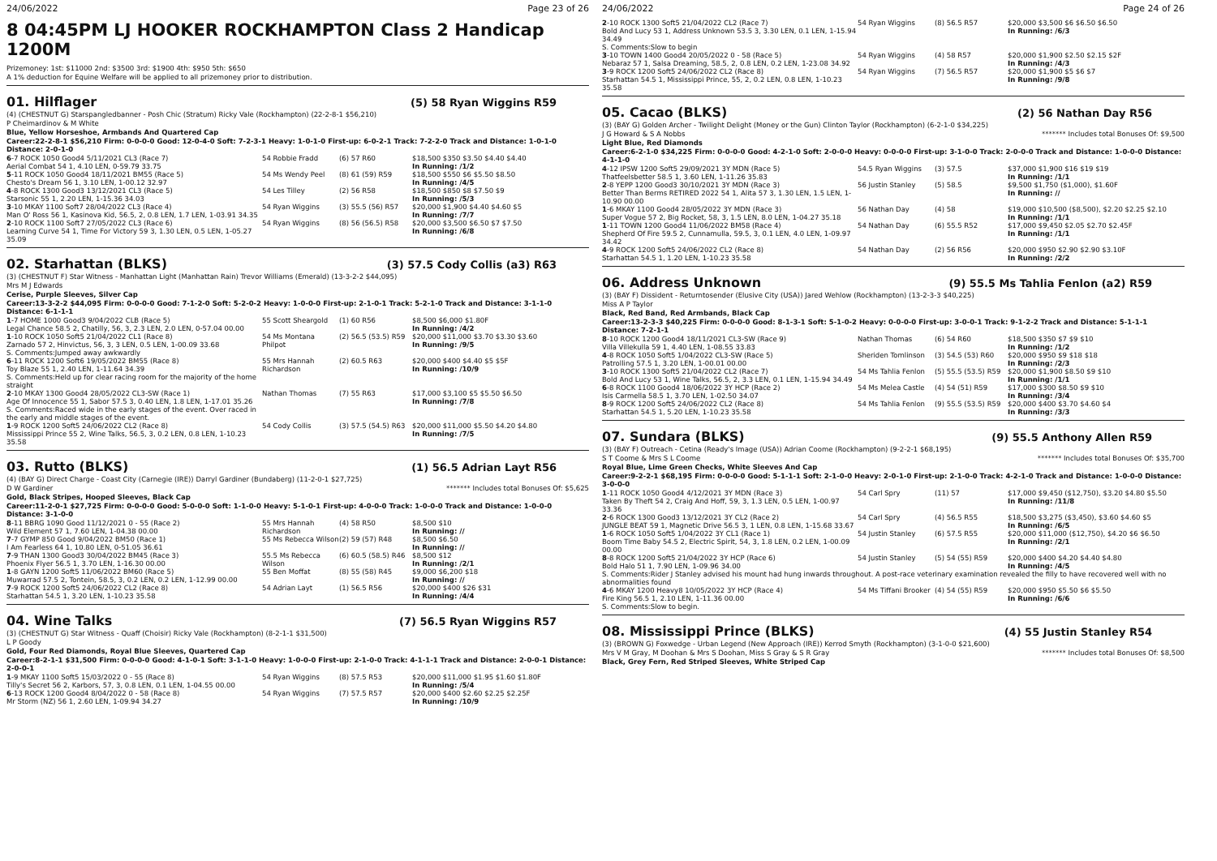24/06/2022 Page 23 of 26
8 04:45PM LJ HOOKER ROCKHAMPTON Class 2 Handicap 1200M
Prizemoney: 1st: $11000 2nd: $3500 3rd: $1900 4th: $950 5th: $650
A 1% deduction for Equine Welfare will be applied to all prizemoney prior to distribution.
01. Hilflager
(5) 58 Ryan Wiggins R59
(4) (CHESTNUT G) Starspangledbanner - Posh Chic (Stratum) Ricky Vale (Rockhampton) (22-2-8-1 $56,210)
P Cheimardinov & M White
Blue, Yellow Horseshoe, Armbands And Quartered Cap
Career:22-2-8-1 $56,210 Firm: 0-0-0-0 Good: 12-0-4-0 Soft: 7-2-3-1 Heavy: 1-0-1-0 First-up: 6-0-2-1 Track: 7-2-2-0 Track and Distance: 1-0-1-0 Distance: 2-0-1-0
| 6 -7 ROCK 1050 Good4 5/11/2021 CL3 (Race 7) Aerial Combat 54 1, 4.10 LEN, 0-59.79 33.75 | 54 Robbie Fradd | (6) 57 R60 | $18,500 $350 $3.50 $4.40 $4.40 In Running: /1/2 |
| 5 -11 ROCK 1050 Good4 18/11/2021 BM55 (Race 5) Chesto's Dream 56 1, 3.10 LEN, 1-00.12 32.97 | 54 Ms Wendy Peel | (8) 61 (59) R59 | $18,500 $550 $6 $5.50 $8.50 In Running: /4/5 |
| 4 -8 ROCK 1300 Good3 13/12/2021 CL3 (Race 5) Starsonic 55 1, 2.20 LEN, 1-15.36 34.03 | 54 Les Tilley | (2) 56 R58 | $18,500 $850 $8 $7.50 $9 In Running: /5/3 |
| 3 -10 MKAY 1100 Soft7 28/04/2022 CL3 (Race 4) Man O' Ross 56 1, Kasinova Kid, 56.5, 2, 0.8 LEN, 1.7 LEN, 1-03.91 34.35 | 54 Ryan Wiggins | (3) 55.5 (56) R57 | $20,000 $1,900 $4.40 $4.60 $5 In Running: /7/7 |
| 2 -10 ROCK 1100 Soft7 27/05/2022 CL3 (Race 6) Learning Curve 54 1, Time For Victory 59 3, 1.30 LEN, 0.5 LEN, 1-05.27 35.09 | 54 Ryan Wiggins | (8) 56 (56.5) R58 | $20,000 $3,500 $6.50 $7 $7.50 In Running: /6/8 |
02. Starhattan (BLKS)
(3) 57.5 Cody Collis (a3) R63
(3) (CHESTNUT F) Star Witness - Manhattan Light (Manhattan Rain) Trevor Williams (Emerald) (13-3-2-2 $44,095)
Mrs M J Edwards
Cerise, Purple Sleeves, Silver Cap
Career:13-3-2-2 $44,095 Firm: 0-0-0-0 Good: 7-1-2-0 Soft: 5-2-0-2 Heavy: 1-0-0-0 First-up: 2-1-0-1 Track: 5-2-1-0 Track and Distance: 3-1-1-0 Distance: 6-1-1-1
| 1 -7 HOME 1000 Good3 9/04/2022 CLB (Race 5) Legal Chance 58.5 2, Chatilly, 56, 3, 2.3 LEN, 2.0 LEN, 0-57.04 00.00 | 55 Scott Sheargold | (1) 60 R56 | $8,500 $6,000 $1.80F In Running: /4/2 |
| 1 -10 ROCK 1050 Soft5 21/04/2022 CL1 (Race 8) Zarnado 57 2, Hinvictus, 56, 3, 3 LEN, 0.5 LEN, 1-00.09 33.68 S. Comments:Jumped away awkwardly | 54 Ms Montana Philpot | (2) 56.5 (53.5) R59 | $20,000 $11,000 $3.70 $3.30 $3.60 In Running: /9/5 |
| 6 -11 ROCK 1200 Soft6 19/05/2022 BM55 (Race 8) Toy Blaze 55 1, 2.40 LEN, 1-11.64 34.39 S. Comments:Held up for clear racing room for the majority of the home straight | 55 Mrs Hannah Richardson | (2) 60.5 R63 | $20,000 $400 $4.40 $5 $5F In Running: /10/9 |
| 2 -10 MKAY 1300 Good4 28/05/2022 CL3-SW (Race 1) Age Of Innocence 55 1, Sabor 57.5 3, 0.40 LEN, 1.8 LEN, 1-17.01 35.26 S. Comments:Raced wide in the early stages of the event. Over raced in the early and middle stages of the event. | Nathan Thomas | (7) 55 R63 | $17,000 $3,100 $5 $5.50 $6.50 In Running: /7/8 |
| 1 -9 ROCK 1200 Soft5 24/06/2022 CL2 (Race 8) Mississippi Prince 55 2, Wine Talks, 56.5, 3, 0.2 LEN, 0.8 LEN, 1-10.23 35.58 | 54 Cody Collis | (3) 57.5 (54.5) R63 | $20,000 $11,000 $5.50 $4.20 $4.80 In Running: /7/5 |
03. Rutto (BLKS)
(1) 56.5 Adrian Layt R56
(4) (BAY G) Direct Charge - Coast City (Carnegie (IRE)) Darryl Gardiner (Bundaberg) (11-2-0-1 $27,725)
D W Gardiner ******* Includes total Bonuses Of: $5,625
Gold, Black Stripes, Hooped Sleeves, Black Cap
Career:11-2-0-1 $27,725 Firm: 0-0-0-0 Good: 5-0-0-0 Soft: 1-1-0-0 Heavy: 5-1-0-1 First-up: 4-0-0-0 Track: 1-0-0-0 Track and Distance: 1-0-0-0 Distance: 3-1-0-0
| 8 -11 BBRG 1090 Good 11/12/2021 0 - 55 (Race 2) Wild Element 57 1, 7.60 LEN, 1-04.38 00.00 | 55 Mrs Hannah Richardson | (4) 58 R50 | $8,500 $10 In Running: // |
| 7 -7 GYMP 850 Good 9/04/2022 BM50 (Race 1) I Am Fearless 64 1, 10.80 LEN, 0-51.05 36.61 | 55 Ms Rebecca Wilson | (2) 59 (57) R48 | $8,500 $6.50 In Running: // |
| 7 -9 THAN 1300 Good3 30/04/2022 BM45 (Race 3) Phoenix Flyer 56.5 1, 3.70 LEN, 1-16.30 00.00 | 55.5 Ms Rebecca Wilson | (6) 60.5 (58.5) R46 | $8,500 $12 In Running: /2/1 |
| 1 -8 GAYN 1200 Soft5 11/06/2022 BM60 (Race 5) Muwarrad 57.5 2, Tontein, 58.5, 3, 0.2 LEN, 0.2 LEN, 1-12.99 00.00 | 55 Ben Moffat | (8) 55 (58) R45 | $9,000 $6,200 $18 In Running: // |
| 7 -9 ROCK 1200 Soft5 24/06/2022 CL2 (Race 8) Starhattan 54.5 1, 3.20 LEN, 1-10.23 35.58 | 54 Adrian Layt | (1) 56.5 R56 | $20,000 $400 $26 $31 In Running: /4/4 |
04. Wine Talks
(7) 56.5 Ryan Wiggins R57
(3) (CHESTNUT G) Star Witness - Quaff (Choisir) Ricky Vale (Rockhampton) (8-2-1-1 $31,500)
L P Goody
Gold, Four Red Diamonds, Royal Blue Sleeves, Quartered Cap
Career:8-2-1-1 $31,500 Firm: 0-0-0-0 Good: 4-1-0-1 Soft: 3-1-1-0 Heavy: 1-0-0-0 First-up: 2-1-0-0 Track: 4-1-1-1 Track and Distance: 2-0-0-1 Distance: 2-0-0-1
| 1 -9 MKAY 1100 Soft5 15/03/2022 0 - 55 (Race 8) Tilly's Secret 56 2, Karbors, 57, 3, 0.8 LEN, 0.1 LEN, 1-04.55 00.00 | 54 Ryan Wiggins | (8) 57.5 R53 | $20,000 $11,000 $1.95 $1.60 $1.80F In Running: /5/4 |
| 6 -13 ROCK 1200 Good4 8/04/2022 0 - 58 (Race 8) Mr Storm (NZ) 56 1, 2.60 LEN, 1-09.94 34.27 | 54 Ryan Wiggins | (7) 57.5 R57 | $20,000 $400 $2.60 $2.25 $2.25F In Running: /10/9 |
24/06/2022 Page 24 of 26
| 2 -10 ROCK 1300 Soft5 21/04/2022 CL2 (Race 7) Bold And Lucy 53 1, Address Unknown 53.5 3, 3.30 LEN, 0.1 LEN, 1-15.94 34.49 S. Comments:Slow to begin | 54 Ryan Wiggins | (8) 56.5 R57 | $20,000 $3,500 $6 $6.50 $6.50 In Running: /6/3 |
| 3 -10 TOWN 1400 Good4 20/05/2022 0 - 58 (Race 5) Nebaraz 57 1, Salsa Dreaming, 58.5, 2, 0.8 LEN, 0.2 LEN, 1-23.08 34.92 | 54 Ryan Wiggins | (4) 58 R57 | $20,000 $1,900 $2.50 $2.15 $2F In Running: /4/3 |
| 3 -9 ROCK 1200 Soft5 24/06/2022 CL2 (Race 8) Starhattan 54.5 1, Mississippi Prince, 55, 2, 0.2 LEN, 0.8 LEN, 1-10.23 35.58 | 54 Ryan Wiggins | (7) 56.5 R57 | $20,000 $1,900 $5 $6 $7 In Running: /9/8 |
05. Cacao (BLKS)
(2) 56 Nathan Day R56
(3) (BAY G) Golden Archer - Twilight Delight (Money or the Gun) Clinton Taylor (Rockhampton) (6-2-1-0 $34,225)
J G Howard & S A Nobbs ******* Includes total Bonuses Of: $9,500
Light Blue, Red Diamonds
Career:6-2-1-0 $34,225 Firm: 0-0-0-0 Good: 4-2-1-0 Soft: 2-0-0-0 Heavy: 0-0-0-0 First-up: 3-1-0-0 Track: 2-0-0-0 Track and Distance: 1-0-0-0 Distance: 4-1-1-0
| 4 -12 IPSW 1200 Soft5 29/09/2021 3Y MDN (Race 5) Thatfeelsbetter 58.5 1, 3.60 LEN, 1-11.26 35.83 | 54.5 Ryan Wiggins | (3) 57.5 | $37,000 $1,900 $16 $19 $19 In Running: /1/1 |
| 2 -8 YEPP 1200 Good3 30/10/2021 3Y MDN (Race 3) Better Than Berms RETIRED 2022 54 1, Alita 57 3, 1.30 LEN, 1.5 LEN, 1-10.90 00.00 | 56 Justin Stanley | (5) 58.5 | $9,500 $1,750 ($1,000), $1.60F In Running: // |
| 1 -6 MKAY 1100 Good4 28/05/2022 3Y MDN (Race 3) Super Vogue 57 2, Big Rocket, 58, 3, 1.5 LEN, 8.0 LEN, 1-04.27 35.18 | 56 Nathan Day | (4) 58 | $19,000 $10,500 ($8,500), $2.20 $2.25 $2.10 In Running: /1/1 |
| 1 -11 TOWN 1200 Good4 11/06/2022 BM58 (Race 4) Shepherd Of Fire 59.5 2, Cunnamulla, 59.5, 3, 0.1 LEN, 4.0 LEN, 1-09.97 34.42 | 54 Nathan Day | (6) 55.5 R52 | $17,000 $9,450 $2.05 $2.70 $2.45F In Running: /1/1 |
| 4 -9 ROCK 1200 Soft5 24/06/2022 CL2 (Race 8) Starhattan 54.5 1, 1.20 LEN, 1-10.23 35.58 | 54 Nathan Day | (2) 56 R56 | $20,000 $950 $2.90 $2.90 $3.10F In Running: /2/2 |
06. Address Unknown
(9) 55.5 Ms Tahlia Fenlon (a2) R59
(3) (BAY F) Dissident - Returntosender (Elusive City (USA)) Jared Wehlow (Rockhampton) (13-2-3-3 $40,225)
Miss A P Taylor
Black, Red Band, Red Armbands, Black Cap
Career:13-2-3-3 $40,225 Firm: 0-0-0-0 Good: 8-1-3-1 Soft: 5-1-0-2 Heavy: 0-0-0-0 First-up: 3-0-0-1 Track: 9-1-2-2 Track and Distance: 5-1-1-1 Distance: 7-2-1-1
| 8 -10 ROCK 1200 Good4 18/11/2021 CL3-SW (Race 9) Villa Villekulla 59 1, 4.40 LEN, 1-08.55 33.83 | Nathan Thomas | (6) 54 R60 | $18,500 $350 $7 $9 $10 In Running: /1/2 |
| 4 -8 ROCK 1050 Soft5 1/04/2022 CL3-SW (Race 5) Patrolling 57.5 1, 3.20 LEN, 1-00.01 00.00 | Sheriden Tomlinson | (3) 54.5 (53) R60 | $20,000 $950 $9 $18 $18 In Running: /2/3 |
| 3 -10 ROCK 1300 Soft5 21/04/2022 CL2 (Race 7) Bold And Lucy 53 1, Wine Talks, 56.5, 2, 3.3 LEN, 0.1 LEN, 1-15.94 34.49 | 54 Ms Tahlia Fenlon | (5) 55.5 (53.5) R59 | $20,000 $1,900 $8.50 $9 $10 In Running: /1/1 |
| 6 -8 ROCK 1100 Good4 18/06/2022 3Y HCP (Race 2) Isis Carmella 58.5 1, 3.70 LEN, 1-02.50 34.07 | 54 Ms Melea Castle | (4) 54 (51) R59 | $17,000 $300 $8.50 $9 $10 In Running: /3/4 |
| 8 -9 ROCK 1200 Soft5 24/06/2022 CL2 (Race 8) Starhattan 54.5 1, 5.20 LEN, 1-10.23 35.58 | 54 Ms Tahlia Fenlon | (9) 55.5 (53.5) R59 | $20,000 $400 $3.70 $4.60 $4 In Running: /3/3 |
07. Sundara (BLKS)
(9) 55.5 Anthony Allen R59
(3) (BAY F) Outreach - Cetina (Ready's Image (USA)) Adrian Coome (Rockhampton) (9-2-2-1 $68,195)
S T Coome & Mrs S L Coome ******* Includes total Bonuses Of: $35,700
Royal Blue, Lime Green Checks, White Sleeves And Cap
Career:9-2-2-1 $68,195 Firm: 0-0-0-0 Good: 5-1-1-1 Soft: 2-1-0-0 Heavy: 2-0-1-0 First-up: 2-1-0-0 Track: 4-2-1-0 Track and Distance: 1-0-0-0 Distance: 3-0-0-0
| 1 -11 ROCK 1050 Good4 4/12/2021 3Y MDN (Race 3) Taken By Theft 54 2, Craig And Hoff, 59, 3, 1.3 LEN, 0.5 LEN, 1-00.97 33.36 | 54 Carl Spry | (11) 57 | $17,000 $9,450 ($12,750), $3.20 $4.80 $5.50 In Running: /11/8 |
| 2 -6 ROCK 1300 Good3 13/12/2021 3Y CL2 (Race 2) JUNGLE BEAT 59 1, Magnetic Drive 56.5 3, 1 LEN, 0.8 LEN, 1-15.68 33.67 | 54 Carl Spry | (4) 56.5 R55 | $18,500 $3,275 ($3,450), $3.60 $4.60 $5 In Running: /6/5 |
| 1 -6 ROCK 1050 Soft5 1/04/2022 3Y CL1 (Race 1) Boom Time Baby 54.5 2, Electric Spirit, 54, 3, 1.8 LEN, 0.2 LEN, 1-00.09 00.00 | 54 Justin Stanley | (6) 57.5 R55 | $20,000 $11,000 ($12,750), $4.20 $6 $6.50 In Running: /2/1 |
| 8 -8 ROCK 1200 Soft5 21/04/2022 3Y HCP (Race 6) Bold Halo 51 1, 7.90 LEN, 1-09.96 34.00 | 54 Justin Stanley | (5) 54 (55) R59 | $20,000 $400 $4.20 $4.40 $4.80 In Running: /4/5 |
| S. Comments:Rider J Stanley advised his mount had hung inwards throughout. A post-race veterinary examination revealed the filly to have recovered well with no abnormalities found | | | |
| 4 -6 MKAY 1200 Heavy8 10/05/2022 3Y HCP (Race 4) Fire King 56.5 1, 2.10 LEN, 1-11.36 00.00 S. Comments:Slow to begin. | 54 Ms Tiffani Brooker | (4) 54 (55) R59 | $20,000 $950 $5.50 $6 $5.50 In Running: /6/6 |
08. Mississippi Prince (BLKS)
(4) 55 Justin Stanley R54
(3) (BROWN G) Foxwedge - Urban Legend (New Approach (IRE)) Kerrod Smyth (Rockhampton) (3-1-0-0 $21,600)
Mrs V M Gray, M Doohan & Mrs S Doohan, Miss S Gray & S R Gray ******* Includes total Bonuses Of: $8,500
Black, Grey Fern, Red Striped Sleeves, White Striped Cap